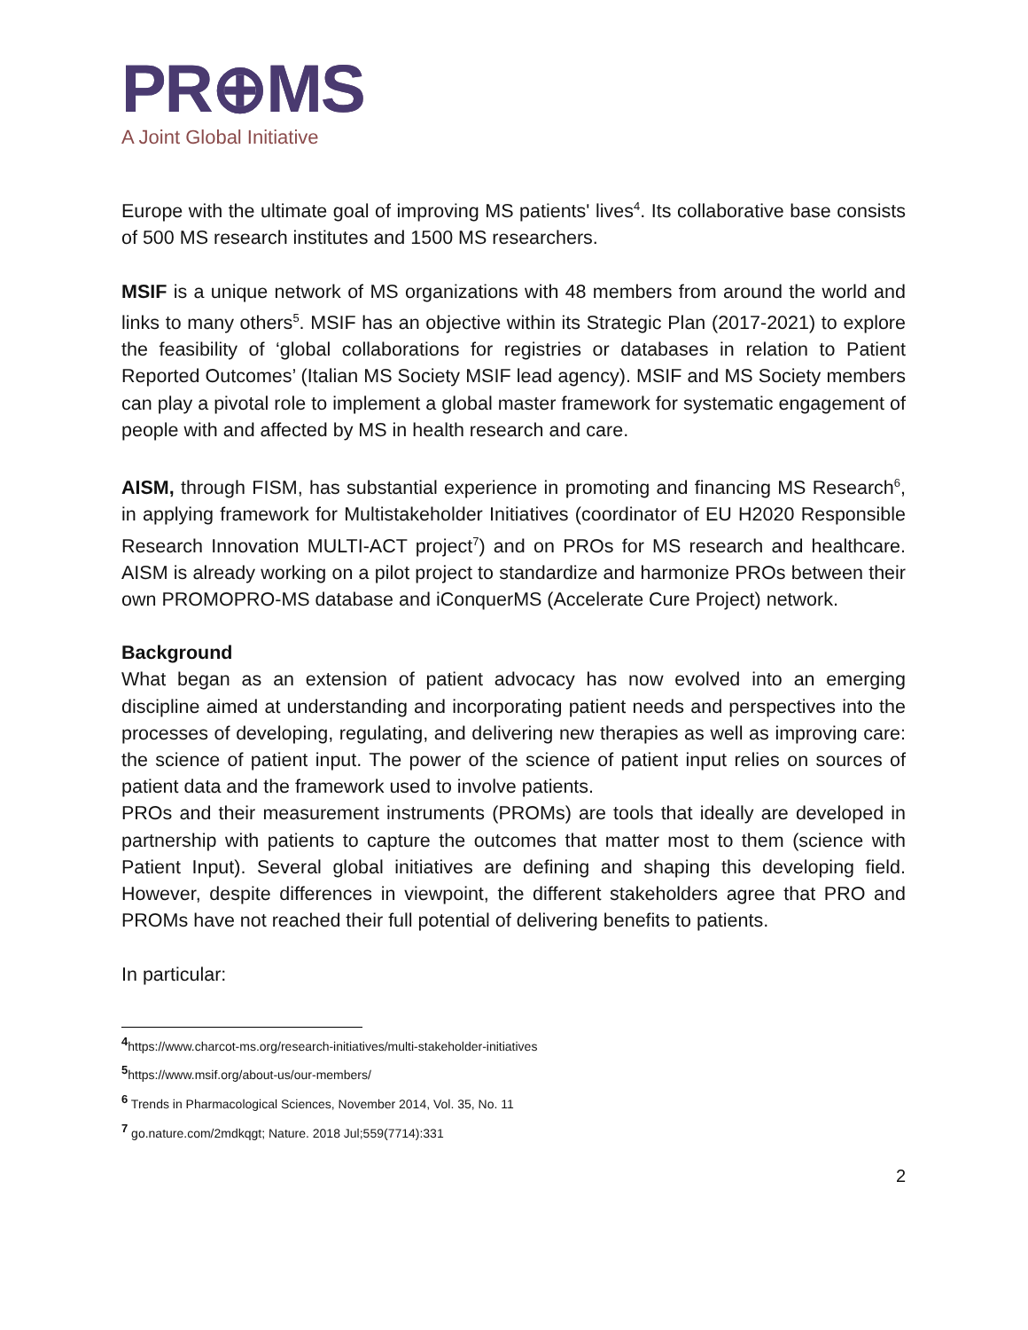PR⊕MS
A Joint Global Initiative
Europe with the ultimate goal of improving MS patients' lives<sup>4</sup>. Its collaborative base consists of 500 MS research institutes and 1500 MS researchers.
MSIF is a unique network of MS organizations with 48 members from around the world and links to many others<sup>5</sup>. MSIF has an objective within its Strategic Plan (2017-2021) to explore the feasibility of ‘global collaborations for registries or databases in relation to Patient Reported Outcomes’ (Italian MS Society MSIF lead agency). MSIF and MS Society members can play a pivotal role to implement a global master framework for systematic engagement of people with and affected by MS in health research and care.
AISM, through FISM, has substantial experience in promoting and financing MS Research<sup>6</sup>, in applying framework for Multistakeholder Initiatives (coordinator of EU H2020 Responsible Research Innovation MULTI-ACT project<sup>7</sup>) and on PROs for MS research and healthcare. AISM is already working on a pilot project to standardize and harmonize PROs between their own PROMOPRO-MS database and iConquerMS (Accelerate Cure Project) network.
Background
What began as an extension of patient advocacy has now evolved into an emerging discipline aimed at understanding and incorporating patient needs and perspectives into the processes of developing, regulating, and delivering new therapies as well as improving care: the science of patient input. The power of the science of patient input relies on sources of patient data and the framework used to involve patients.
PROs and their measurement instruments (PROMs) are tools that ideally are developed in partnership with patients to capture the outcomes that matter most to them (science with Patient Input). Several global initiatives are defining and shaping this developing field. However, despite differences in viewpoint, the different stakeholders agree that PRO and PROMs have not reached their full potential of delivering benefits to patients.
In particular:
<sup>4</sup> https://www.charcot-ms.org/research-initiatives/multi-stakeholder-initiatives
<sup>5</sup> https://www.msif.org/about-us/our-members/
<sup>6</sup> Trends in Pharmacological Sciences, November 2014, Vol. 35, No. 11
<sup>7</sup> go.nature.com/2mdkqgt; Nature. 2018 Jul;559(7714):331
2